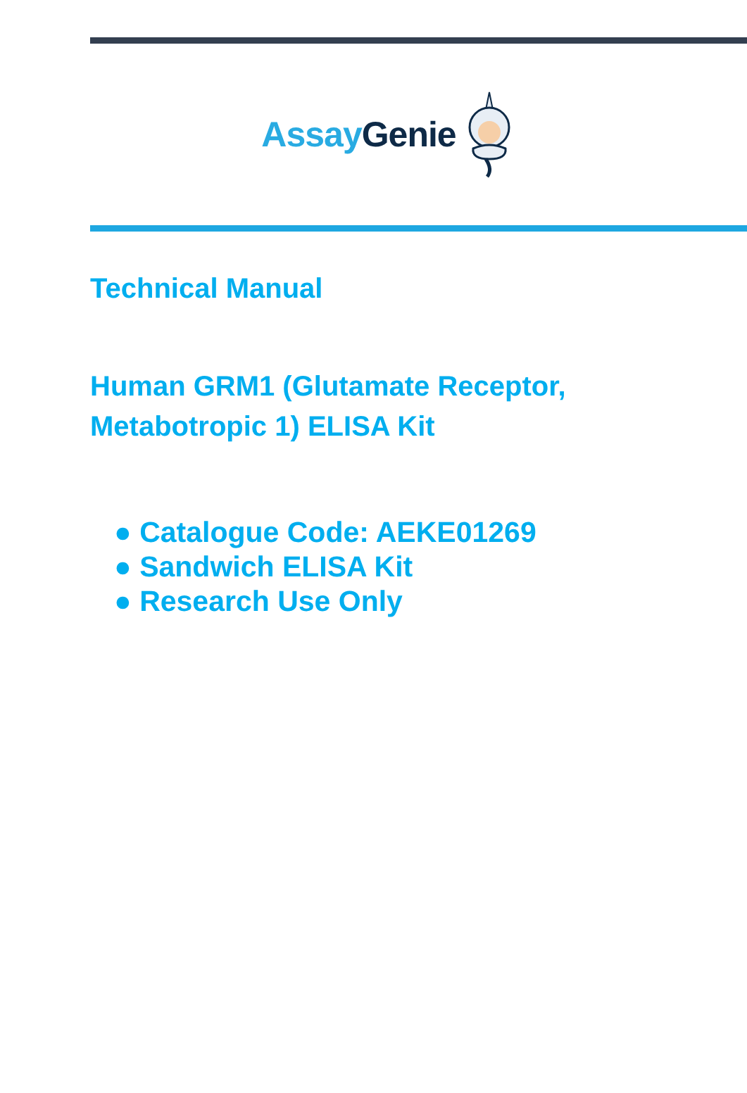Assay Genie
Technical Manual
Human GRM1 (Glutamate Receptor,
Metabotropic 1) ELISA Kit
● Catalogue Code: AEKE01269
● Sandwich ELISA Kit
● Research Use Only